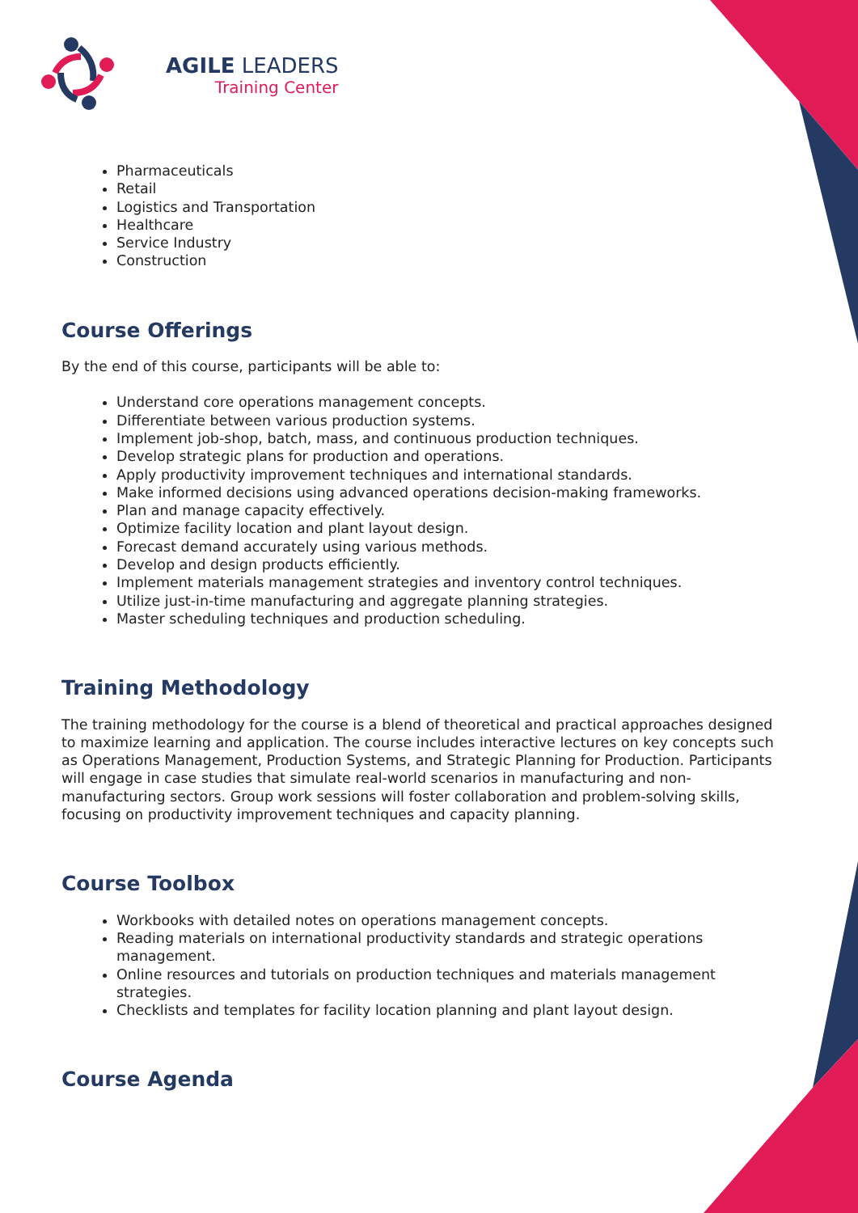AGILE LEADERS
Training Center
Pharmaceuticals
Retail
Logistics and Transportation
Healthcare
Service Industry
Construction
Course Offerings
By the end of this course, participants will be able to:
Understand core operations management concepts.
Differentiate between various production systems.
Implement job-shop, batch, mass, and continuous production techniques.
Develop strategic plans for production and operations.
Apply productivity improvement techniques and international standards.
Make informed decisions using advanced operations decision-making frameworks.
Plan and manage capacity effectively.
Optimize facility location and plant layout design.
Forecast demand accurately using various methods.
Develop and design products efficiently.
Implement materials management strategies and inventory control techniques.
Utilize just-in-time manufacturing and aggregate planning strategies.
Master scheduling techniques and production scheduling.
Training Methodology
The training methodology for the course is a blend of theoretical and practical approaches designed to maximize learning and application. The course includes interactive lectures on key concepts such as Operations Management, Production Systems, and Strategic Planning for Production. Participants will engage in case studies that simulate real-world scenarios in manufacturing and non-manufacturing sectors. Group work sessions will foster collaboration and problem-solving skills, focusing on productivity improvement techniques and capacity planning.
Course Toolbox
Workbooks with detailed notes on operations management concepts.
Reading materials on international productivity standards and strategic operations management.
Online resources and tutorials on production techniques and materials management strategies.
Checklists and templates for facility location planning and plant layout design.
Course Agenda